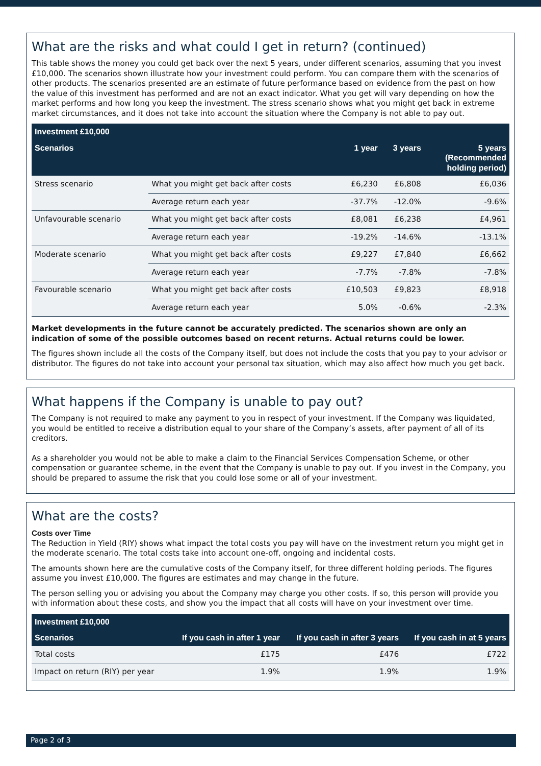What are the risks and what could I get in return? (continued)
This table shows the money you could get back over the next 5 years, under different scenarios, assuming that you invest £10,000. The scenarios shown illustrate how your investment could perform. You can compare them with the scenarios of other products. The scenarios presented are an estimate of future performance based on evidence from the past on how the value of this investment has performed and are not an exact indicator. What you get will vary depending on how the market performs and how long you keep the investment. The stress scenario shows what you might get back in extreme market circumstances, and it does not take into account the situation where the Company is not able to pay out.
| Investment £10,000 | | | | |
| --- | --- | --- | --- | --- |
| Scenarios | | 1 year | 3 years | 5 years (Recommended holding period) |
| Stress scenario | What you might get back after costs | £6,230 | £6,808 | £6,036 |
| | Average return each year | -37.7% | -12.0% | -9.6% |
| Unfavourable scenario | What you might get back after costs | £8,081 | £6,238 | £4,961 |
| | Average return each year | -19.2% | -14.6% | -13.1% |
| Moderate scenario | What you might get back after costs | £9,227 | £7,840 | £6,662 |
| | Average return each year | -7.7% | -7.8% | -7.8% |
| Favourable scenario | What you might get back after costs | £10,503 | £9,823 | £8,918 |
| | Average return each year | 5.0% | -0.6% | -2.3% |
Market developments in the future cannot be accurately predicted. The scenarios shown are only an indication of some of the possible outcomes based on recent returns. Actual returns could be lower.
The figures shown include all the costs of the Company itself, but does not include the costs that you pay to your advisor or distributor. The figures do not take into account your personal tax situation, which may also affect how much you get back.
What happens if the Company is unable to pay out?
The Company is not required to make any payment to you in respect of your investment. If the Company was liquidated, you would be entitled to receive a distribution equal to your share of the Company’s assets, after payment of all of its creditors.
As a shareholder you would not be able to make a claim to the Financial Services Compensation Scheme, or other compensation or guarantee scheme, in the event that the Company is unable to pay out. If you invest in the Company, you should be prepared to assume the risk that you could lose some or all of your investment.
What are the costs?
Costs over Time
The Reduction in Yield (RIY) shows what impact the total costs you pay will have on the investment return you might get in the moderate scenario. The total costs take into account one-off, ongoing and incidental costs.
The amounts shown here are the cumulative costs of the Company itself, for three different holding periods. The figures assume you invest £10,000. The figures are estimates and may change in the future.
The person selling you or advising you about the Company may charge you other costs. If so, this person will provide you with information about these costs, and show you the impact that all costs will have on your investment over time.
| Investment £10,000 | | | |
| --- | --- | --- | --- |
| Scenarios | If you cash in after 1 year | If you cash in after 3 years | If you cash in at 5 years |
| Total costs | £175 | £476 | £722 |
| Impact on return (RIY) per year | 1.9% | 1.9% | 1.9% |
Page 2 of 3